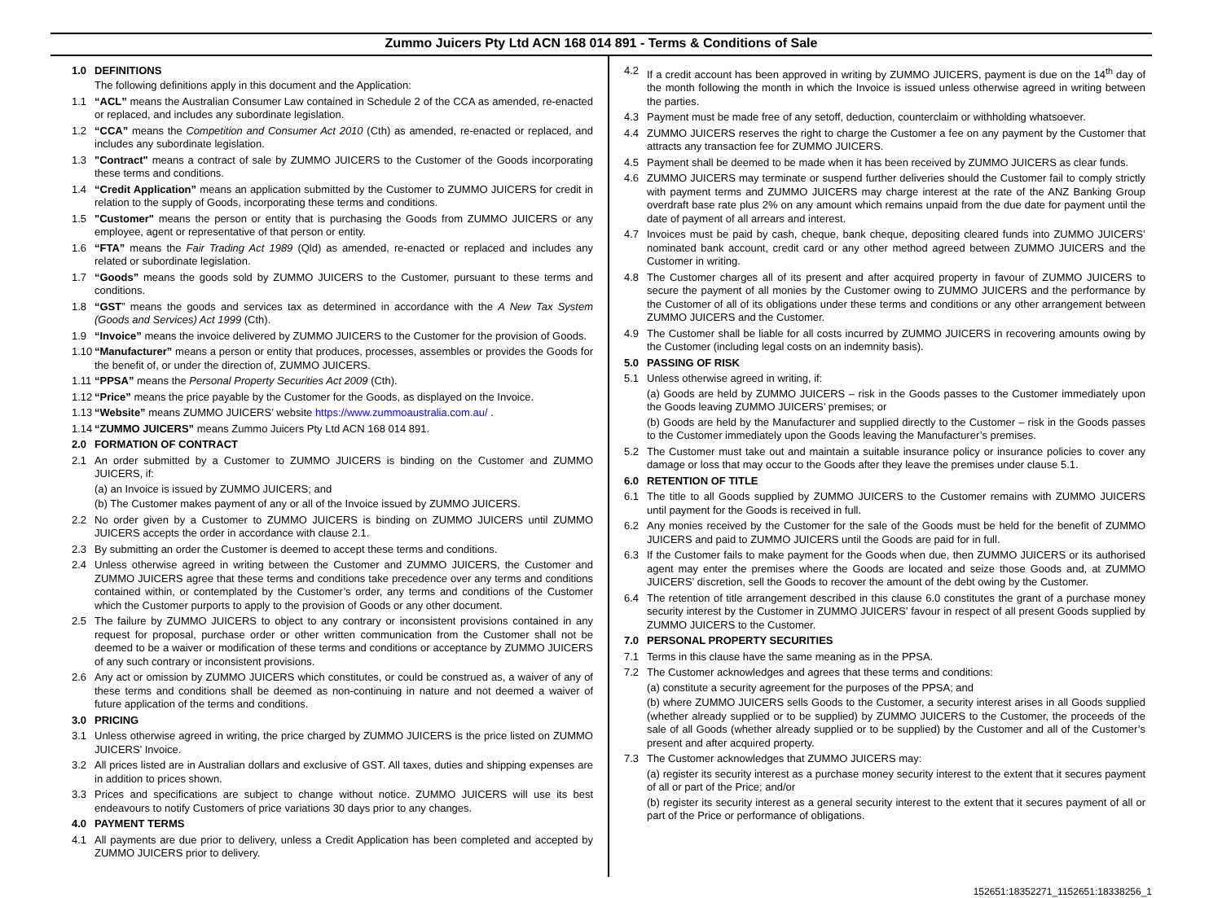Zummo Juicers Pty Ltd ACN 168 014 891 - Terms & Conditions of Sale
1.0 DEFINITIONS
The following definitions apply in this document and the Application:
1.1 “ACL” means the Australian Consumer Law contained in Schedule 2 of the CCA as amended, re-enacted or replaced, and includes any subordinate legislation.
1.2 “CCA” means the Competition and Consumer Act 2010 (Cth) as amended, re-enacted or replaced, and includes any subordinate legislation.
1.3 "Contract" means a contract of sale by ZUMMO JUICERS to the Customer of the Goods incorporating these terms and conditions.
1.4 “Credit Application” means an application submitted by the Customer to ZUMMO JUICERS for credit in relation to the supply of Goods, incorporating these terms and conditions.
1.5 "Customer" means the person or entity that is purchasing the Goods from ZUMMO JUICERS or any employee, agent or representative of that person or entity.
1.6 “FTA” means the Fair Trading Act 1989 (Qld) as amended, re-enacted or replaced and includes any related or subordinate legislation.
1.7 “Goods” means the goods sold by ZUMMO JUICERS to the Customer, pursuant to these terms and conditions.
1.8 “GST” means the goods and services tax as determined in accordance with the A New Tax System (Goods and Services) Act 1999 (Cth).
1.9 “Invoice” means the invoice delivered by ZUMMO JUICERS to the Customer for the provision of Goods.
1.10 “Manufacturer” means a person or entity that produces, processes, assembles or provides the Goods for the benefit of, or under the direction of, ZUMMO JUICERS.
1.11 “PPSA” means the Personal Property Securities Act 2009 (Cth).
1.12 “Price” means the price payable by the Customer for the Goods, as displayed on the Invoice.
1.13 “Website” means ZUMMO JUICERS’ website https://www.zummoaustralia.com.au/ .
1.14 “ZUMMO JUICERS” means Zummo Juicers Pty Ltd ACN 168 014 891.
2.0 FORMATION OF CONTRACT
2.1 An order submitted by a Customer to ZUMMO JUICERS is binding on the Customer and ZUMMO JUICERS, if:
(a) an Invoice is issued by ZUMMO JUICERS; and
(b) The Customer makes payment of any or all of the Invoice issued by ZUMMO JUICERS.
2.2 No order given by a Customer to ZUMMO JUICERS is binding on ZUMMO JUICERS until ZUMMO JUICERS accepts the order in accordance with clause 2.1.
2.3 By submitting an order the Customer is deemed to accept these terms and conditions.
2.4 Unless otherwise agreed in writing between the Customer and ZUMMO JUICERS, the Customer and ZUMMO JUICERS agree that these terms and conditions take precedence over any terms and conditions contained within, or contemplated by the Customer’s order, any terms and conditions of the Customer which the Customer purports to apply to the provision of Goods or any other document.
2.5 The failure by ZUMMO JUICERS to object to any contrary or inconsistent provisions contained in any request for proposal, purchase order or other written communication from the Customer shall not be deemed to be a waiver or modification of these terms and conditions or acceptance by ZUMMO JUICERS of any such contrary or inconsistent provisions.
2.6 Any act or omission by ZUMMO JUICERS which constitutes, or could be construed as, a waiver of any of these terms and conditions shall be deemed as non-continuing in nature and not deemed a waiver of future application of the terms and conditions.
3.0 PRICING
3.1 Unless otherwise agreed in writing, the price charged by ZUMMO JUICERS is the price listed on ZUMMO JUICERS’ Invoice.
3.2 All prices listed are in Australian dollars and exclusive of GST. All taxes, duties and shipping expenses are in addition to prices shown.
3.3 Prices and specifications are subject to change without notice. ZUMMO JUICERS will use its best endeavours to notify Customers of price variations 30 days prior to any changes.
4.0 PAYMENT TERMS
4.1 All payments are due prior to delivery, unless a Credit Application has been completed and accepted by ZUMMO JUICERS prior to delivery.
4.2 If a credit account has been approved in writing by ZUMMO JUICERS, payment is due on the 14<sup>th</sup> day of the month following the month in which the Invoice is issued unless otherwise agreed in writing between the parties.
4.3 Payment must be made free of any setoff, deduction, counterclaim or withholding whatsoever.
4.4 ZUMMO JUICERS reserves the right to charge the Customer a fee on any payment by the Customer that attracts any transaction fee for ZUMMO JUICERS.
4.5 Payment shall be deemed to be made when it has been received by ZUMMO JUICERS as clear funds.
4.6 ZUMMO JUICERS may terminate or suspend further deliveries should the Customer fail to comply strictly with payment terms and ZUMMO JUICERS may charge interest at the rate of the ANZ Banking Group overdraft base rate plus 2% on any amount which remains unpaid from the due date for payment until the date of payment of all arrears and interest.
4.7 Invoices must be paid by cash, cheque, bank cheque, depositing cleared funds into ZUMMO JUICERS’ nominated bank account, credit card or any other method agreed between ZUMMO JUICERS and the Customer in writing.
4.8 The Customer charges all of its present and after acquired property in favour of ZUMMO JUICERS to secure the payment of all monies by the Customer owing to ZUMMO JUICERS and the performance by the Customer of all of its obligations under these terms and conditions or any other arrangement between ZUMMO JUICERS and the Customer.
4.9 The Customer shall be liable for all costs incurred by ZUMMO JUICERS in recovering amounts owing by the Customer (including legal costs on an indemnity basis).
5.0 PASSING OF RISK
5.1 Unless otherwise agreed in writing, if:
(a) Goods are held by ZUMMO JUICERS – risk in the Goods passes to the Customer immediately upon the Goods leaving ZUMMO JUICERS’ premises; or
(b) Goods are held by the Manufacturer and supplied directly to the Customer – risk in the Goods passes to the Customer immediately upon the Goods leaving the Manufacturer’s premises.
5.2 The Customer must take out and maintain a suitable insurance policy or insurance policies to cover any damage or loss that may occur to the Goods after they leave the premises under clause 5.1.
6.0 RETENTION OF TITLE
6.1 The title to all Goods supplied by ZUMMO JUICERS to the Customer remains with ZUMMO JUICERS until payment for the Goods is received in full.
6.2 Any monies received by the Customer for the sale of the Goods must be held for the benefit of ZUMMO JUICERS and paid to ZUMMO JUICERS until the Goods are paid for in full.
6.3 If the Customer fails to make payment for the Goods when due, then ZUMMO JUICERS or its authorised agent may enter the premises where the Goods are located and seize those Goods and, at ZUMMO JUICERS’ discretion, sell the Goods to recover the amount of the debt owing by the Customer.
6.4 The retention of title arrangement described in this clause 6.0 constitutes the grant of a purchase money security interest by the Customer in ZUMMO JUICERS’ favour in respect of all present Goods supplied by ZUMMO JUICERS to the Customer.
7.0 PERSONAL PROPERTY SECURITIES
7.1 Terms in this clause have the same meaning as in the PPSA.
7.2 The Customer acknowledges and agrees that these terms and conditions:
(a) constitute a security agreement for the purposes of the PPSA; and
(b) where ZUMMO JUICERS sells Goods to the Customer, a security interest arises in all Goods supplied (whether already supplied or to be supplied) by ZUMMO JUICERS to the Customer, the proceeds of the sale of all Goods (whether already supplied or to be supplied) by the Customer and all of the Customer’s present and after acquired property.
7.3 The Customer acknowledges that ZUMMO JUICERS may:
(a) register its security interest as a purchase money security interest to the extent that it secures payment of all or part of the Price; and/or
(b) register its security interest as a general security interest to the extent that it secures payment of all or part of the Price or performance of obligations.
152651:18352271_1152651:18338256_1